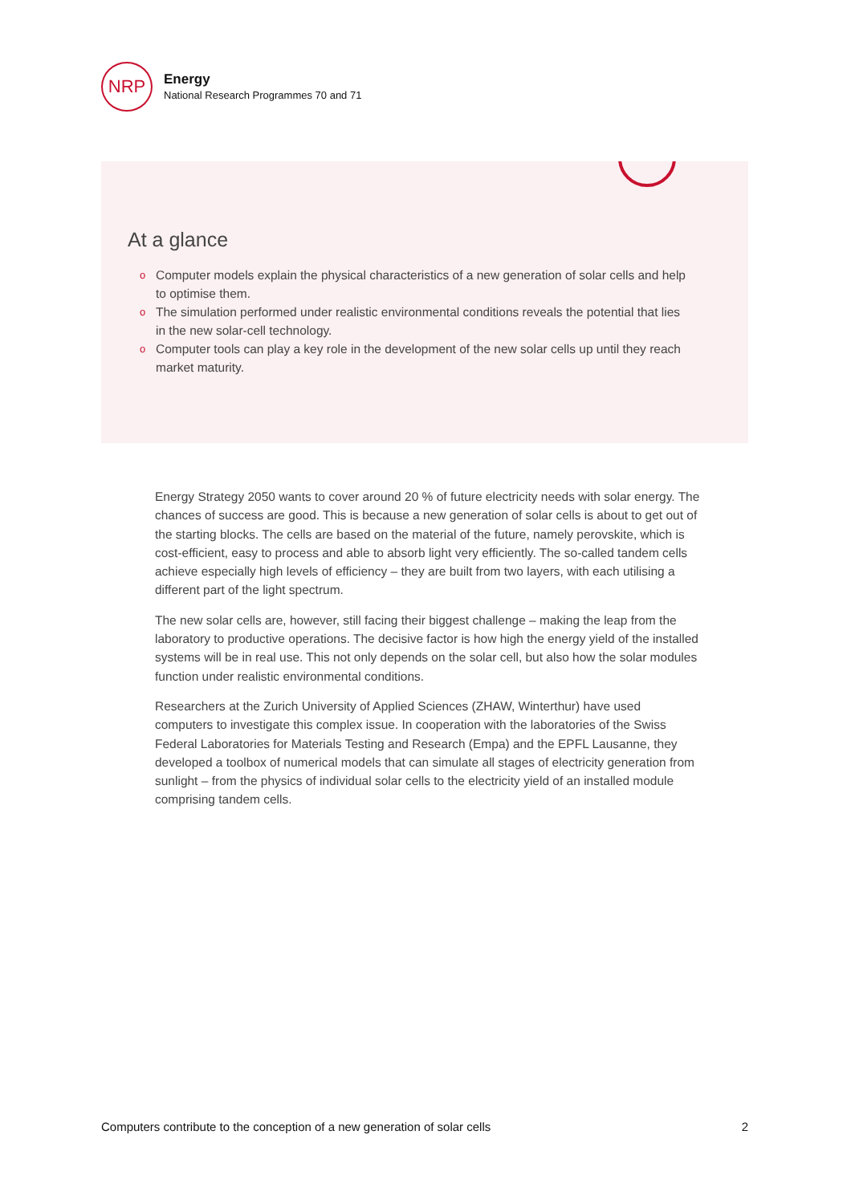NRP
Energy
National Research Programmes 70 and 71
At a glance
o Computer models explain the physical characteristics of a new generation of solar cells and help to optimise them.
o The simulation performed under realistic environmental conditions reveals the potential that lies in the new solar-cell technology.
o Computer tools can play a key role in the development of the new solar cells up until they reach market maturity.
Energy Strategy 2050 wants to cover around 20 % of future electricity needs with solar energy. The chances of success are good. This is because a new generation of solar cells is about to get out of the starting blocks. The cells are based on the material of the future, namely perovskite, which is cost-efficient, easy to process and able to absorb light very efficiently. The so-called tandem cells achieve especially high levels of efficiency – they are built from two layers, with each utilising a different part of the light spectrum.
The new solar cells are, however, still facing their biggest challenge – making the leap from the laboratory to productive operations. The decisive factor is how high the energy yield of the installed systems will be in real use. This not only depends on the solar cell, but also how the solar modules function under realistic environmental conditions.
Researchers at the Zurich University of Applied Sciences (ZHAW, Winterthur) have used computers to investigate this complex issue. In cooperation with the laboratories of the Swiss Federal Laboratories for Materials Testing and Research (Empa) and the EPFL Lausanne, they developed a toolbox of numerical models that can simulate all stages of electricity generation from sunlight – from the physics of individual solar cells to the electricity yield of an installed module comprising tandem cells.
Computers contribute to the conception of a new generation of solar cells 2